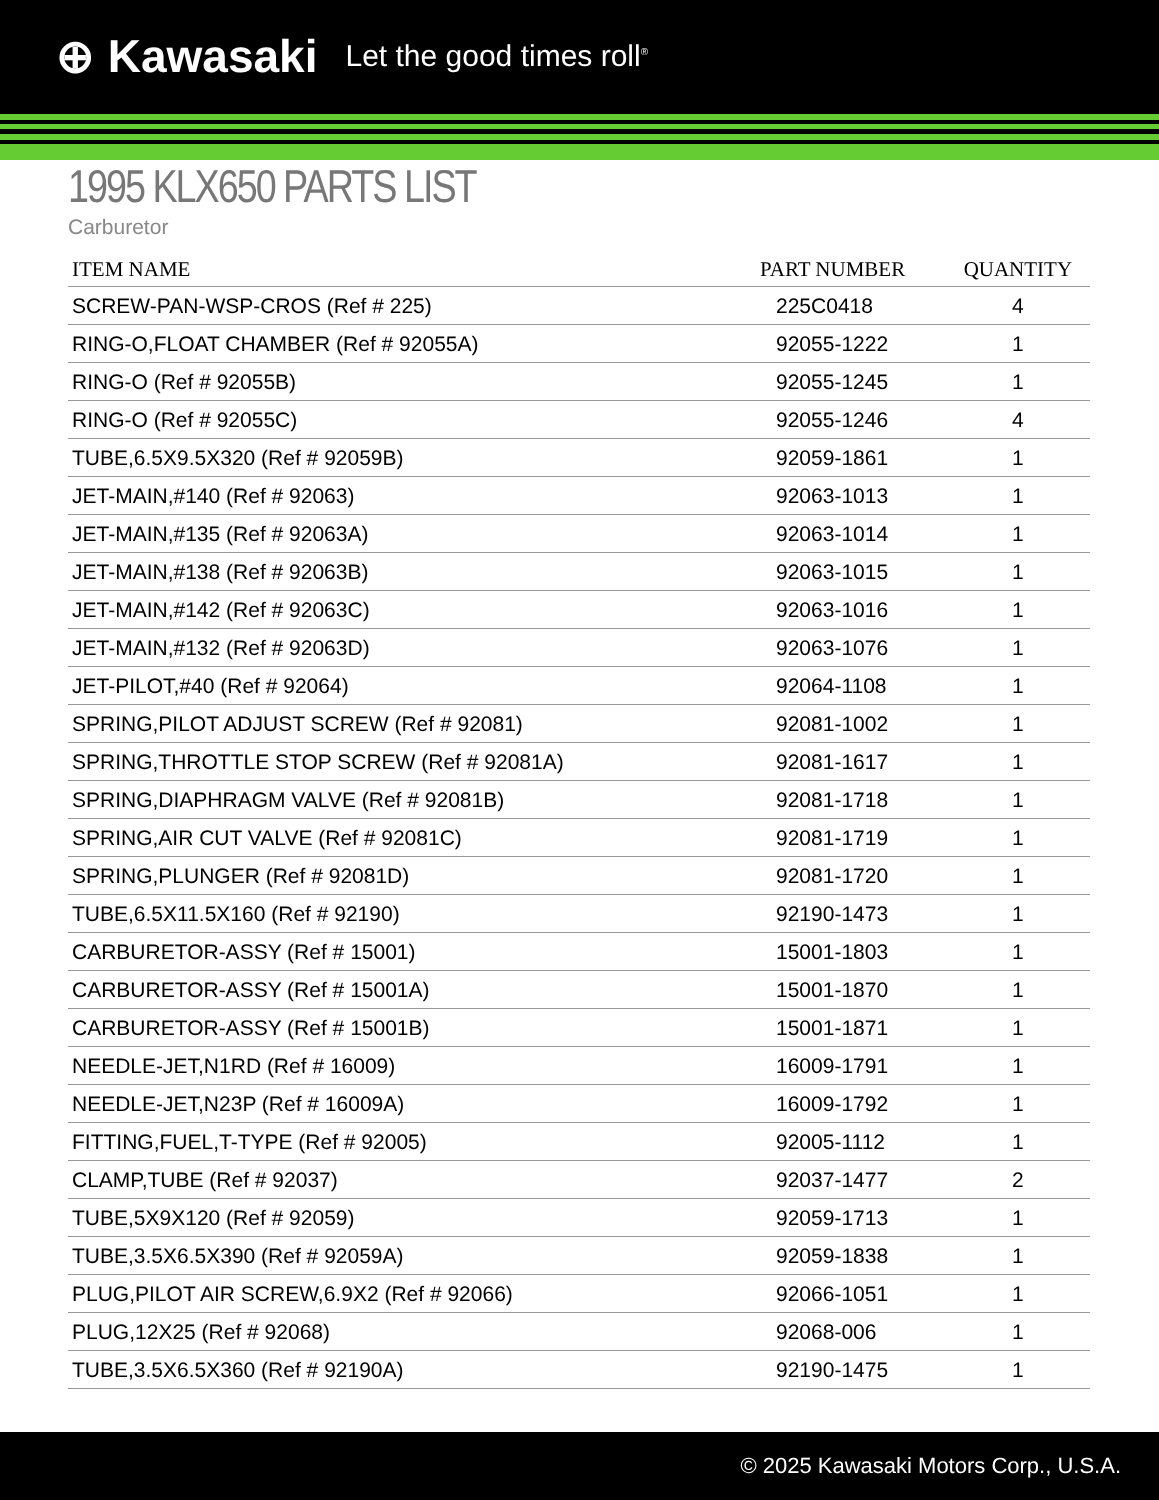⊕ Kawasaki Let the good times roll<sup>®</sup>
1995 KLX650 PARTS LIST
Carburetor
| ITEM NAME | PART NUMBER | QUANTITY |
| --- | --- | --- |
| SCREW-PAN-WSP-CROS (Ref # 225) | 225C0418 | 4 |
| RING-O,FLOAT CHAMBER (Ref # 92055A) | 92055-1222 | 1 |
| RING-O (Ref # 92055B) | 92055-1245 | 1 |
| RING-O (Ref # 92055C) | 92055-1246 | 4 |
| TUBE,6.5X9.5X320 (Ref # 92059B) | 92059-1861 | 1 |
| JET-MAIN,#140 (Ref # 92063) | 92063-1013 | 1 |
| JET-MAIN,#135 (Ref # 92063A) | 92063-1014 | 1 |
| JET-MAIN,#138 (Ref # 92063B) | 92063-1015 | 1 |
| JET-MAIN,#142 (Ref # 92063C) | 92063-1016 | 1 |
| JET-MAIN,#132 (Ref # 92063D) | 92063-1076 | 1 |
| JET-PILOT,#40 (Ref # 92064) | 92064-1108 | 1 |
| SPRING,PILOT ADJUST SCREW (Ref # 92081) | 92081-1002 | 1 |
| SPRING,THROTTLE STOP SCREW (Ref # 92081A) | 92081-1617 | 1 |
| SPRING,DIAPHRAGM VALVE (Ref # 92081B) | 92081-1718 | 1 |
| SPRING,AIR CUT VALVE (Ref # 92081C) | 92081-1719 | 1 |
| SPRING,PLUNGER (Ref # 92081D) | 92081-1720 | 1 |
| TUBE,6.5X11.5X160 (Ref # 92190) | 92190-1473 | 1 |
| CARBURETOR-ASSY (Ref # 15001) | 15001-1803 | 1 |
| CARBURETOR-ASSY (Ref # 15001A) | 15001-1870 | 1 |
| CARBURETOR-ASSY (Ref # 15001B) | 15001-1871 | 1 |
| NEEDLE-JET,N1RD (Ref # 16009) | 16009-1791 | 1 |
| NEEDLE-JET,N23P (Ref # 16009A) | 16009-1792 | 1 |
| FITTING,FUEL,T-TYPE (Ref # 92005) | 92005-1112 | 1 |
| CLAMP,TUBE (Ref # 92037) | 92037-1477 | 2 |
| TUBE,5X9X120 (Ref # 92059) | 92059-1713 | 1 |
| TUBE,3.5X6.5X390 (Ref # 92059A) | 92059-1838 | 1 |
| PLUG,PILOT AIR SCREW,6.9X2 (Ref # 92066) | 92066-1051 | 1 |
| PLUG,12X25 (Ref # 92068) | 92068-006 | 1 |
| TUBE,3.5X6.5X360 (Ref # 92190A) | 92190-1475 | 1 |
© 2025 Kawasaki Motors Corp., U.S.A.